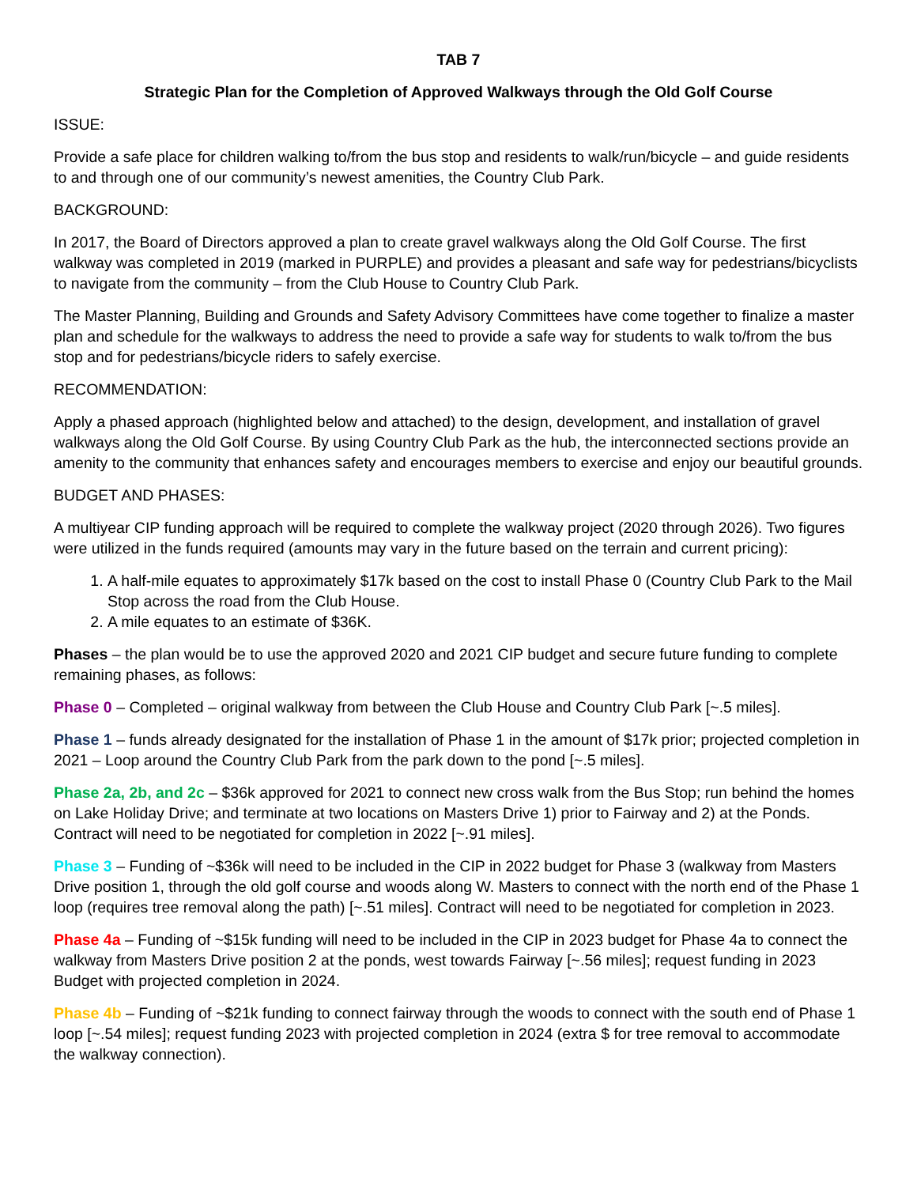TAB 7
Strategic Plan for the Completion of Approved Walkways through the Old Golf Course
ISSUE:
Provide a safe place for children walking to/from the bus stop and residents to walk/run/bicycle – and guide residents to and through one of our community’s newest amenities, the Country Club Park.
BACKGROUND:
In 2017, the Board of Directors approved a plan to create gravel walkways along the Old Golf Course. The first walkway was completed in 2019 (marked in PURPLE) and provides a pleasant and safe way for pedestrians/bicyclists to navigate from the community – from the Club House to Country Club Park.
The Master Planning, Building and Grounds and Safety Advisory Committees have come together to finalize a master plan and schedule for the walkways to address the need to provide a safe way for students to walk to/from the bus stop and for pedestrians/bicycle riders to safely exercise.
RECOMMENDATION:
Apply a phased approach (highlighted below and attached) to the design, development, and installation of gravel walkways along the Old Golf Course. By using Country Club Park as the hub, the interconnected sections provide an amenity to the community that enhances safety and encourages members to exercise and enjoy our beautiful grounds.
BUDGET AND PHASES:
A multiyear CIP funding approach will be required to complete the walkway project (2020 through 2026). Two figures were utilized in the funds required (amounts may vary in the future based on the terrain and current pricing):
1. A half-mile equates to approximately $17k based on the cost to install Phase 0 (Country Club Park to the Mail Stop across the road from the Club House.
2. A mile equates to an estimate of $36K.
Phases – the plan would be to use the approved 2020 and 2021 CIP budget and secure future funding to complete remaining phases, as follows:
Phase 0 – Completed – original walkway from between the Club House and Country Club Park [~.5 miles].
Phase 1 – funds already designated for the installation of Phase 1 in the amount of $17k prior; projected completion in 2021 – Loop around the Country Club Park from the park down to the pond [~.5 miles].
Phase 2a, 2b, and 2c – $36k approved for 2021 to connect new cross walk from the Bus Stop; run behind the homes on Lake Holiday Drive; and terminate at two locations on Masters Drive 1) prior to Fairway and 2) at the Ponds. Contract will need to be negotiated for completion in 2022 [~.91 miles].
Phase 3 – Funding of ~$36k will need to be included in the CIP in 2022 budget for Phase 3 (walkway from Masters Drive position 1, through the old golf course and woods along W. Masters to connect with the north end of the Phase 1 loop (requires tree removal along the path) [~.51 miles]. Contract will need to be negotiated for completion in 2023.
Phase 4a – Funding of ~$15k funding will need to be included in the CIP in 2023 budget for Phase 4a to connect the walkway from Masters Drive position 2 at the ponds, west towards Fairway [~.56 miles]; request funding in 2023 Budget with projected completion in 2024.
Phase 4b – Funding of ~$21k funding to connect fairway through the woods to connect with the south end of Phase 1 loop [~.54 miles]; request funding 2023 with projected completion in 2024 (extra $ for tree removal to accommodate the walkway connection).